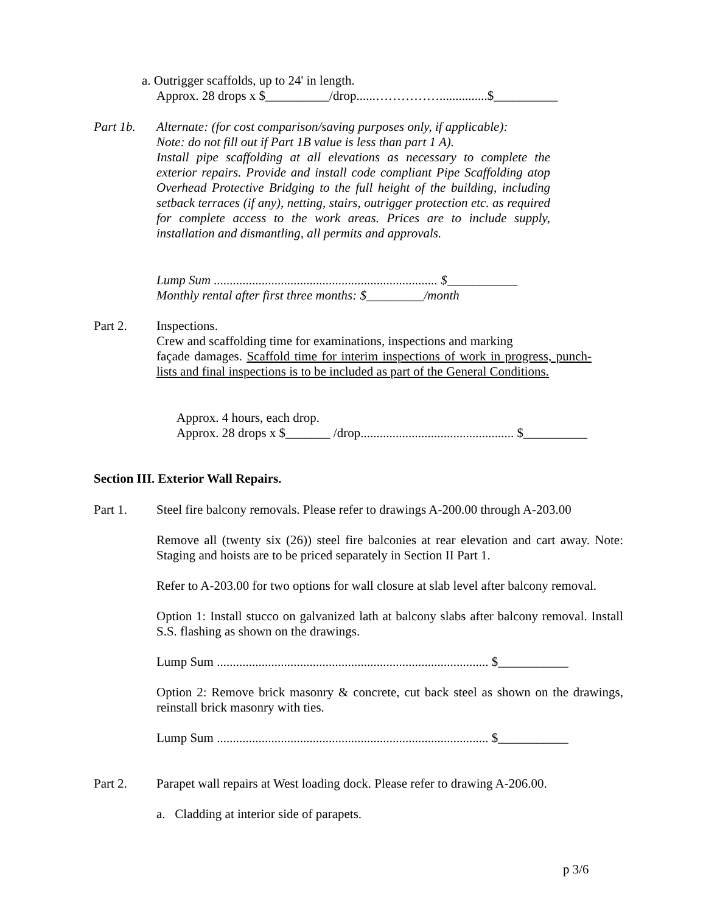a. Outrigger scaffolds, up to 24' in length.
Approx. 28 drops x $__________/drop......……………...............$__________
Part 1b. Alternate: (for cost comparison/saving purposes only, if applicable):
Note: do not fill out if Part 1B value is less than part 1 A).
Install pipe scaffolding at all elevations as necessary to complete the exterior repairs. Provide and install code compliant Pipe Scaffolding atop Overhead Protective Bridging to the full height of the building, including setback terraces (if any), netting, stairs, outrigger protection etc. as required for complete access to the work areas. Prices are to include supply, installation and dismantling, all permits and approvals.
Lump Sum ...................................................................... $___________
Monthly rental after first three months: $_________/month
Part 2. Inspections.
Crew and scaffolding time for examinations, inspections and marking
façade damages. Scaffold time for interim inspections of work in progress, punch-lists and final inspections is to be included as part of the General Conditions.
Approx. 4 hours, each drop.
Approx. 28 drops x $_______ /drop................................................ $__________
Section III. Exterior Wall Repairs.
Part 1. Steel fire balcony removals. Please refer to drawings A-200.00 through A-203.00
Remove all (twenty six (26)) steel fire balconies at rear elevation and cart away. Note: Staging and hoists are to be priced separately in Section II Part 1.
Refer to A-203.00 for two options for wall closure at slab level after balcony removal.
Option 1: Install stucco on galvanized lath at balcony slabs after balcony removal. Install S.S. flashing as shown on the drawings.
Lump Sum ..................................................................................... $___________
Option 2: Remove brick masonry & concrete, cut back steel as shown on the drawings, reinstall brick masonry with ties.
Lump Sum ..................................................................................... $___________
Part 2. Parapet wall repairs at West loading dock. Please refer to drawing A-206.00.
a. Cladding at interior side of parapets.
p 3/6